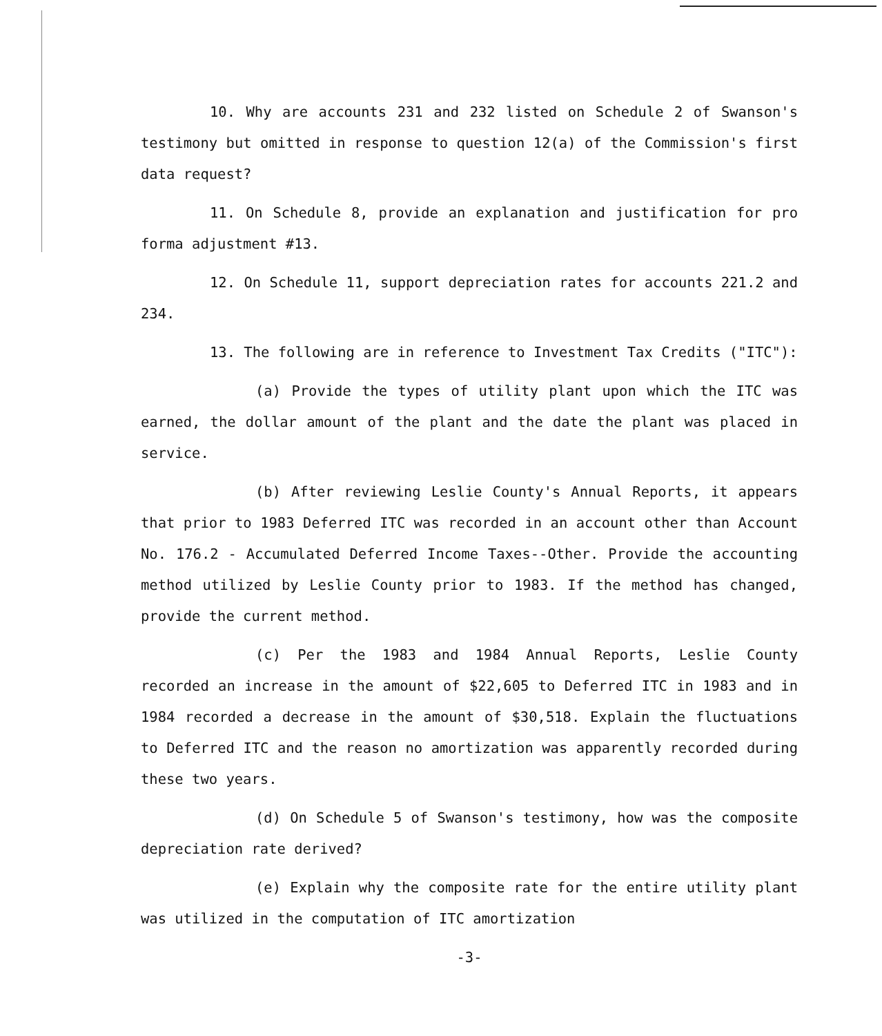10. Why are accounts 231 and 232 listed on Schedule 2 of Swanson's testimony but omitted in response to question 12(a) of the Commission's first data request?
11. On Schedule 8, provide an explanation and justification for pro forma adjustment #13.
12. On Schedule 11, support depreciation rates for accounts 221.2 and 234.
13. The following are in reference to Investment Tax Credits ("ITC"):
(a) Provide the types of utility plant upon which the ITC was earned, the dollar amount of the plant and the date the plant was placed in service.
(b) After reviewing Leslie County's Annual Reports, it appears that prior to 1983 Deferred ITC was recorded in an account other than Account No. 176.2 - Accumulated Deferred Income Taxes--Other. Provide the accounting method utilized by Leslie County prior to 1983. If the method has changed, provide the current method.
(c) Per the 1983 and 1984 Annual Reports, Leslie County recorded an increase in the amount of $22,605 to Deferred ITC in 1983 and in 1984 recorded a decrease in the amount of $30,518. Explain the fluctuations to Deferred ITC and the reason no amortization was apparently recorded during these two years.
(d) On Schedule 5 of Swanson's testimony, how was the composite depreciation rate derived?
(e) Explain why the composite rate for the entire utility plant was utilized in the computation of ITC amortization
-3-